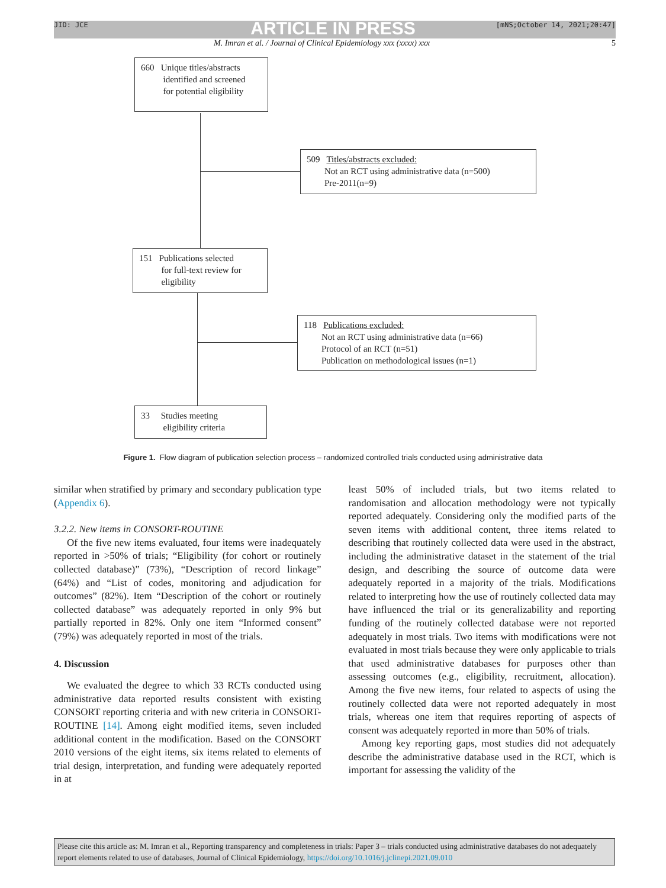ARTICLE IN PRESS
JID: JCE [mNS;October 14, 2021;20:47]
M. Imran et al. / Journal of Clinical Epidemiology xxx (xxxx) xxx 5
660 Unique titles/abstracts
identified and screened
for potential eligibility
509 Titles/abstracts excluded:
Not an RCT using administrative data (n=500)
Pre-2011(n=9)
151 Publications selected
for full-text review for
eligibility
118 Publications excluded:
Not an RCT using administrative data (n=66)
Protocol of an RCT (n=51)
Publication on methodological issues (n=1)
33 Studies meeting
eligibility criteria
Figure 1. Flow diagram of publication selection process – randomized controlled trials conducted using administrative data
similar when stratified by primary and secondary publication type (Appendix 6).
3.2.2. New items in CONSORT-ROUTINE
Of the five new items evaluated, four items were inadequately reported in >50% of trials; “Eligibility (for cohort or routinely collected database)” (73%), “Description of record linkage” (64%) and “List of codes, monitoring and adjudication for outcomes” (82%). Item “Description of the cohort or routinely collected database” was adequately reported in only 9% but partially reported in 82%. Only one item “Informed consent” (79%) was adequately reported in most of the trials.
4. Discussion
We evaluated the degree to which 33 RCTs conducted using administrative data reported results consistent with existing CONSORT reporting criteria and with new criteria in CONSORT-ROUTINE [14]. Among eight modified items, seven included additional content in the modification. Based on the CONSORT 2010 versions of the eight items, six items related to elements of trial design, interpretation, and funding were adequately reported in at
least 50% of included trials, but two items related to randomisation and allocation methodology were not typically reported adequately. Considering only the modified parts of the seven items with additional content, three items related to describing that routinely collected data were used in the abstract, including the administrative dataset in the statement of the trial design, and describing the source of outcome data were adequately reported in a majority of the trials. Modifications related to interpreting how the use of routinely collected data may have influenced the trial or its generalizability and reporting funding of the routinely collected database were not reported adequately in most trials. Two items with modifications were not evaluated in most trials because they were only applicable to trials that used administrative databases for purposes other than assessing outcomes (e.g., eligibility, recruitment, allocation). Among the five new items, four related to aspects of using the routinely collected data were not reported adequately in most trials, whereas one item that requires reporting of aspects of consent was adequately reported in more than 50% of trials.
Among key reporting gaps, most studies did not adequately describe the administrative database used in the RCT, which is important for assessing the validity of the
Please cite this article as: M. Imran et al., Reporting transparency and completeness in trials: Paper 3 – trials conducted using administrative databases do not adequately report elements related to use of databases, Journal of Clinical Epidemiology, https://doi.org/10.1016/j.jclinepi.2021.09.010